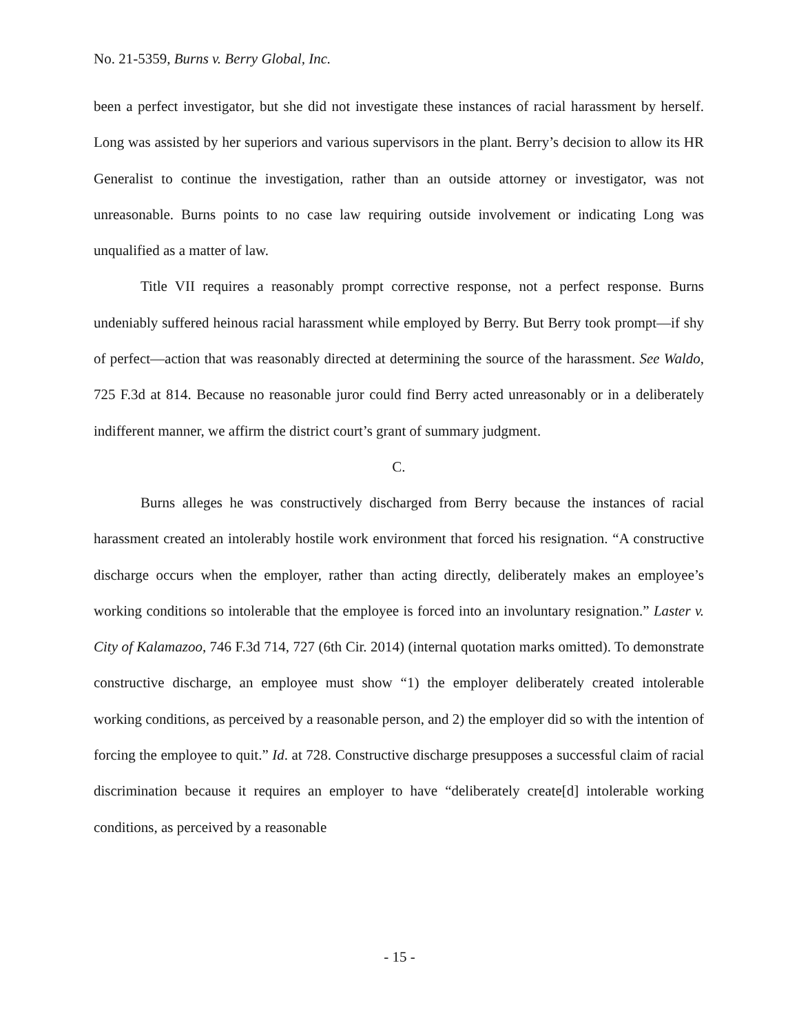No. 21-5359, Burns v. Berry Global, Inc.
been a perfect investigator, but she did not investigate these instances of racial harassment by herself. Long was assisted by her superiors and various supervisors in the plant. Berry’s decision to allow its HR Generalist to continue the investigation, rather than an outside attorney or investigator, was not unreasonable. Burns points to no case law requiring outside involvement or indicating Long was unqualified as a matter of law.
Title VII requires a reasonably prompt corrective response, not a perfect response. Burns undeniably suffered heinous racial harassment while employed by Berry. But Berry took prompt—if shy of perfect—action that was reasonably directed at determining the source of the harassment. See Waldo, 725 F.3d at 814. Because no reasonable juror could find Berry acted unreasonably or in a deliberately indifferent manner, we affirm the district court’s grant of summary judgment.
C.
Burns alleges he was constructively discharged from Berry because the instances of racial harassment created an intolerably hostile work environment that forced his resignation. “A constructive discharge occurs when the employer, rather than acting directly, deliberately makes an employee’s working conditions so intolerable that the employee is forced into an involuntary resignation.” Laster v. City of Kalamazoo, 746 F.3d 714, 727 (6th Cir. 2014) (internal quotation marks omitted). To demonstrate constructive discharge, an employee must show “1) the employer deliberately created intolerable working conditions, as perceived by a reasonable person, and 2) the employer did so with the intention of forcing the employee to quit.” Id. at 728. Constructive discharge presupposes a successful claim of racial discrimination because it requires an employer to have “deliberately create[d] intolerable working conditions, as perceived by a reasonable
- 15 -